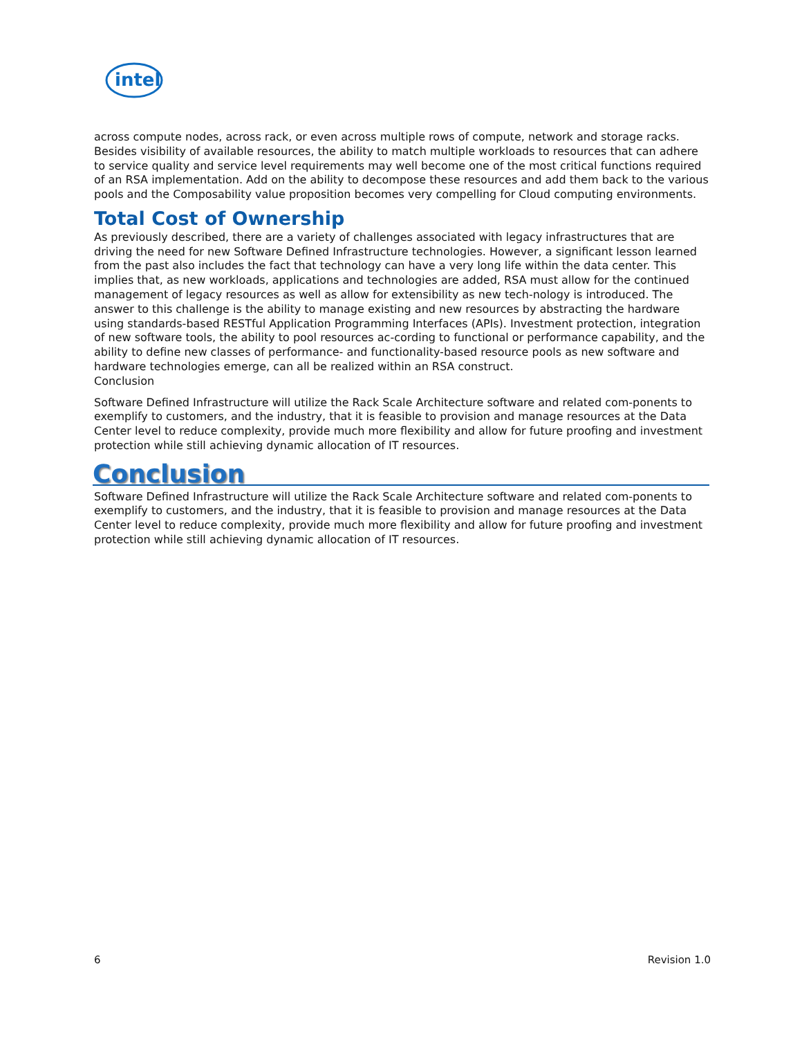intel
across compute nodes, across rack, or even across multiple rows of compute, network and storage racks. Besides visibility of available resources, the ability to match multiple workloads to resources that can adhere to service quality and service level requirements may well become one of the most critical functions required of an RSA implementation. Add on the ability to decompose these resources and add them back to the various pools and the Composability value proposition becomes very compelling for Cloud computing environments.
Total Cost of Ownership
As previously described, there are a variety of challenges associated with legacy infrastructures that are driving the need for new Software Defined Infrastructure technologies. However, a significant lesson learned from the past also includes the fact that technology can have a very long life within the data center. This implies that, as new workloads, applications and technologies are added, RSA must allow for the continued management of legacy resources as well as allow for extensibility as new tech-nology is introduced. The answer to this challenge is the ability to manage existing and new resources by abstracting the hardware using standards-based RESTful Application Programming Interfaces (APIs). Investment protection, integration of new software tools, the ability to pool resources ac-cording to functional or performance capability, and the ability to define new classes of performance- and functionality-based resource pools as new software and hardware technologies emerge, can all be realized within an RSA construct.
Conclusion
Software Defined Infrastructure will utilize the Rack Scale Architecture software and related com-ponents to exemplify to customers, and the industry, that it is feasible to provision and manage resources at the Data Center level to reduce complexity, provide much more flexibility and allow for future proofing and investment protection while still achieving dynamic allocation of IT resources.
Conclusion
Software Defined Infrastructure will utilize the Rack Scale Architecture software and related com-ponents to exemplify to customers, and the industry, that it is feasible to provision and manage resources at the Data Center level to reduce complexity, provide much more flexibility and allow for future proofing and investment protection while still achieving dynamic allocation of IT resources.
6 Revision 1.0